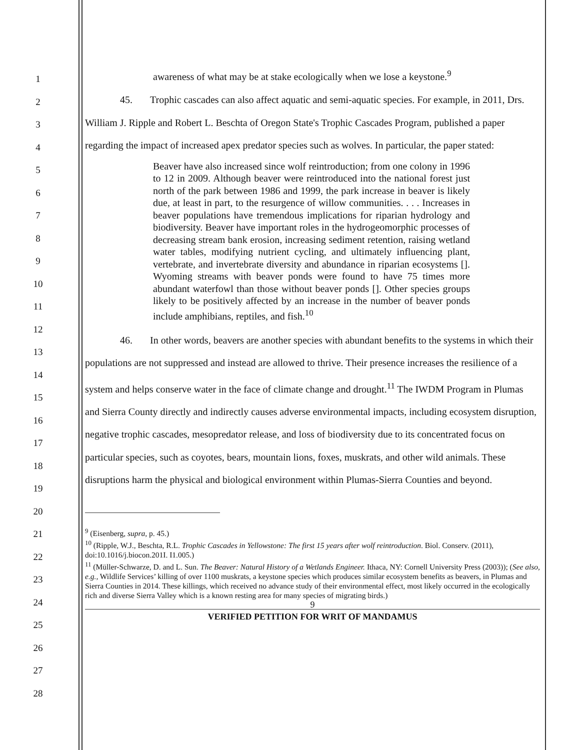1
2
3
4
5
6
7
8
9
10
11
12
13
14
15
16
17
18
19
20
21
22
23
24
25
26
27
28
awareness of what may be at stake ecologically when we lose a keystone.<sup>9</sup>
45. Trophic cascades can also affect aquatic and semi-aquatic species. For example, in 2011, Drs. William J. Ripple and Robert L. Beschta of Oregon State's Trophic Cascades Program, published a paper regarding the impact of increased apex predator species such as wolves. In particular, the paper stated:
Beaver have also increased since wolf reintroduction; from one colony in 1996 to 12 in 2009. Although beaver were reintroduced into the national forest just north of the park between 1986 and 1999, the park increase in beaver is likely due, at least in part, to the resurgence of willow communities. . . . Increases in beaver populations have tremendous implications for riparian hydrology and biodiversity. Beaver have important roles in the hydrogeomorphic processes of decreasing stream bank erosion, increasing sediment retention, raising wetland water tables, modifying nutrient cycling, and ultimately influencing plant, vertebrate, and invertebrate diversity and abundance in riparian ecosystems []. Wyoming streams with beaver ponds were found to have 75 times more abundant waterfowl than those without beaver ponds []. Other species groups likely to be positively affected by an increase in the number of beaver ponds include amphibians, reptiles, and fish.<sup>10</sup>
46. In other words, beavers are another species with abundant benefits to the systems in which their populations are not suppressed and instead are allowed to thrive. Their presence increases the resilience of a system and helps conserve water in the face of climate change and drought.<sup>11</sup> The IWDM Program in Plumas and Sierra County directly and indirectly causes adverse environmental impacts, including ecosystem disruption, negative trophic cascades, mesopredator release, and loss of biodiversity due to its concentrated focus on particular species, such as coyotes, bears, mountain lions, foxes, muskrats, and other wild animals. These disruptions harm the physical and biological environment within Plumas-Sierra Counties and beyond.
<sup>9</sup> (Eisenberg, supra, p. 45.)
<sup>10</sup> (Ripple, W.J., Beschta, R.L. Trophic Cascades in Yellowstone: The first 15 years after wolf reintroduction. Biol. Conserv. (2011), doi:10.1016/j.biocon.201I. I1.005.)
<sup>11</sup> (Müller-Schwarze, D. and L. Sun. The Beaver: Natural History of a Wetlands Engineer. Ithaca, NY: Cornell University Press (2003)); (See also, e.g., Wildlife Services’ killing of over 1100 muskrats, a keystone species which produces similar ecosystem benefits as beavers, in Plumas and Sierra Counties in 2014. These killings, which received no advance study of their environmental effect, most likely occurred in the ecologically rich and diverse Sierra Valley which is a known resting area for many species of migrating birds.)
9
VERIFIED PETITION FOR WRIT OF MANDAMUS